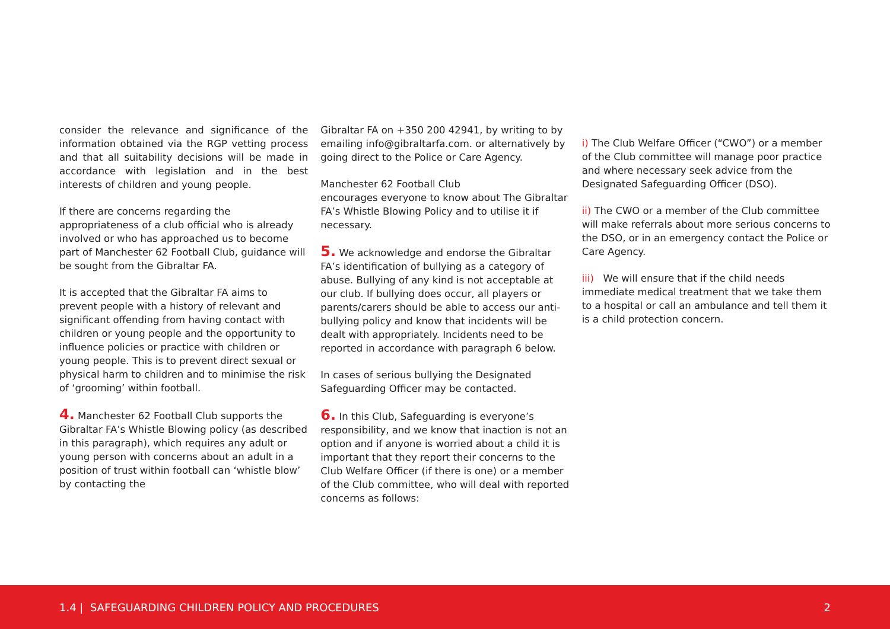consider the relevance and significance of the information obtained via the RGP vetting process and that all suitability decisions will be made in accordance with legislation and in the best interests of children and young people.
If there are concerns regarding the appropriateness of a club official who is already involved or who has approached us to become part of Manchester 62 Football Club, guidance will be sought from the Gibraltar FA.
It is accepted that the Gibraltar FA aims to prevent people with a history of relevant and significant offending from having contact with children or young people and the opportunity to influence policies or practice with children or young people. This is to prevent direct sexual or physical harm to children and to minimise the risk of ‘grooming’ within football.
4. Manchester 62 Football Club supports the Gibraltar FA’s Whistle Blowing policy (as described in this paragraph), which requires any adult or young person with concerns about an adult in a position of trust within football can ‘whistle blow’ by contacting the
Gibraltar FA on +350 200 42941, by writing to by emailing info@gibraltarfa.com. or alternatively by going direct to the Police or Care Agency.
Manchester 62 Football Club
encourages everyone to know about The Gibraltar FA’s Whistle Blowing Policy and to utilise it if necessary.
5. We acknowledge and endorse the Gibraltar FA’s identification of bullying as a category of abuse. Bullying of any kind is not acceptable at our club. If bullying does occur, all players or parents/carers should be able to access our anti- bullying policy and know that incidents will be dealt with appropriately. Incidents need to be reported in accordance with paragraph 6 below.
In cases of serious bullying the Designated Safeguarding Officer may be contacted.
6. In this Club, Safeguarding is everyone’s responsibility, and we know that inaction is not an option and if anyone is worried about a child it is important that they report their concerns to the Club Welfare Officer (if there is one) or a member of the Club committee, who will deal with reported concerns as follows:
i) The Club Welfare Officer (“CWO”) or a member of the Club committee will manage poor practice and where necessary seek advice from the Designated Safeguarding Officer (DSO).
ii) The CWO or a member of the Club committee will make referrals about more serious concerns to the DSO, or in an emergency contact the Police or Care Agency.
iii) We will ensure that if the child needs immediate medical treatment that we take them to a hospital or call an ambulance and tell them it is a child protection concern.
1.4 | SAFEGUARDING CHILDREN POLICY AND PROCEDURES 2